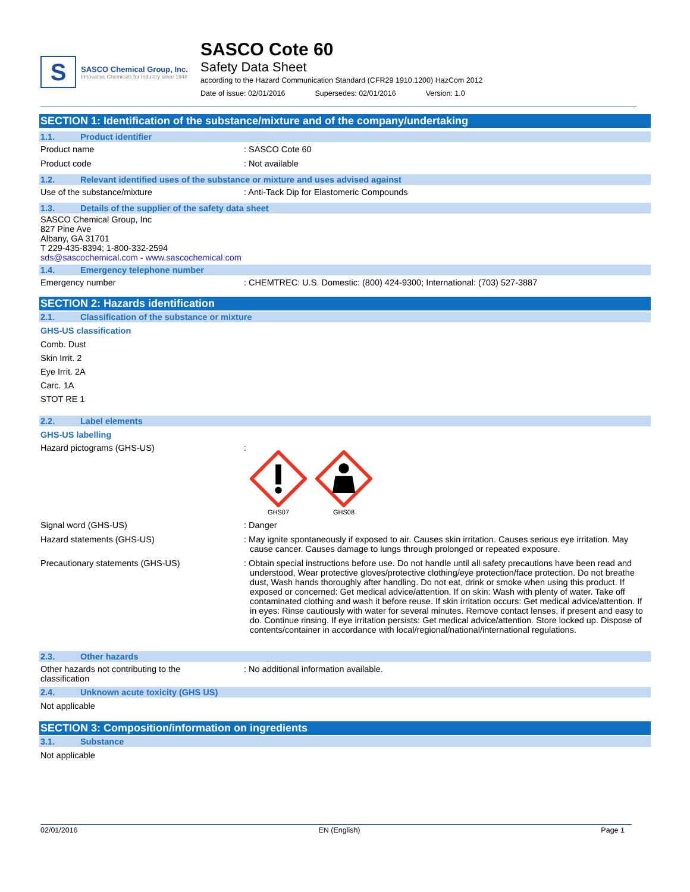S
SASCO Chemical Group, Inc.
Innovative Chemicals for Industry since 1948
SASCO Cote 60
Safety Data Sheet
according to the Hazard Communication Standard (CFR29 1910.1200) HazCom 2012
Date of issue: 02/01/2016 Supersedes: 02/01/2016 Version: 1.0
SECTION 1: Identification of the substance/mixture and of the company/undertaking
1.1. Product identifier
Product name : SASCO Cote 60
Product code : Not available
1.2. Relevant identified uses of the substance or mixture and uses advised against
Use of the substance/mixture : Anti-Tack Dip for Elastomeric Compounds
1.3. Details of the supplier of the safety data sheet
SASCO Chemical Group, Inc
827 Pine Ave
Albany, GA 31701
T 229-435-8394; 1-800-332-2594
sds@sascochemical.com - www.sascochemical.com
1.4. Emergency telephone number
Emergency number : CHEMTREC: U.S. Domestic: (800) 424-9300; International: (703) 527-3887
SECTION 2: Hazards identification
2.1. Classification of the substance or mixture
GHS-US classification
Comb. Dust
Skin Irrit. 2
Eye Irrit. 2A
Carc. 1A
STOT RE 1
2.2. Label elements
GHS-US labelling
Hazard pictograms (GHS-US) :
GHS07
GHS08
Signal word (GHS-US) : Danger
Hazard statements (GHS-US) : May ignite spontaneously if exposed to air. Causes skin irritation. Causes serious eye irritation. May cause cancer. Causes damage to lungs through prolonged or repeated exposure.
Precautionary statements (GHS-US) : Obtain special instructions before use. Do not handle until all safety precautions have been read and understood, Wear protective gloves/protective clothing/eye protection/face protection. Do not breathe dust, Wash hands thoroughly after handling. Do not eat, drink or smoke when using this product. If exposed or concerned: Get medical advice/attention. If on skin: Wash with plenty of water. Take off contaminated clothing and wash it before reuse. If skin irritation occurs: Get medical advice/attention. If in eyes: Rinse cautiously with water for several minutes. Remove contact lenses, if present and easy to do. Continue rinsing. If eye irritation persists: Get medical advice/attention. Store locked up. Dispose of contents/container in accordance with local/regional/national/international regulations.
2.3. Other hazards
Other hazards not contributing to the
classification
: No additional information available.
2.4. Unknown acute toxicity (GHS US)
Not applicable
SECTION 3: Composition/information on ingredients
3.1. Substance
Not applicable
02/01/2016 EN (English) Page 1